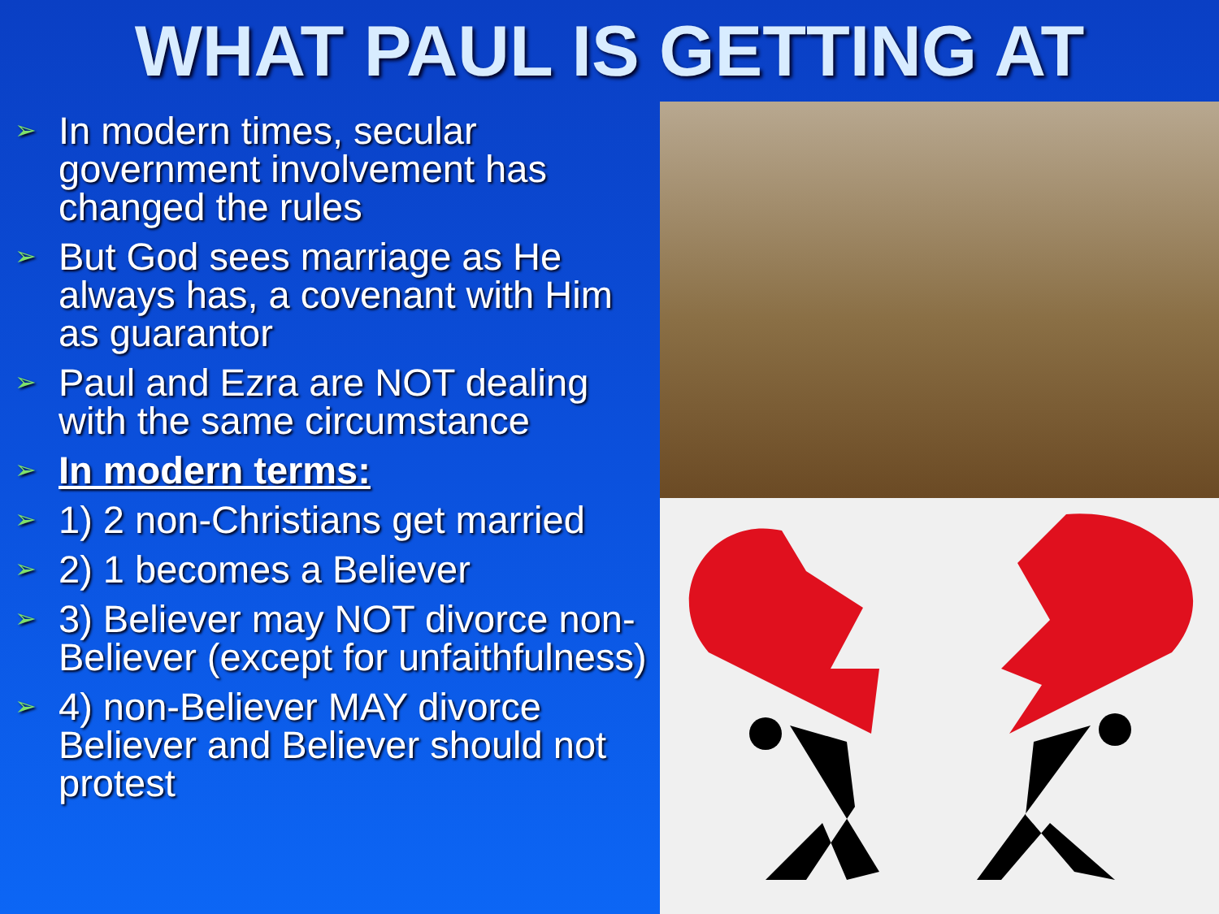WHAT PAUL IS GETTING AT
➢ In modern times, secular government involvement has changed the rules
➢ But God sees marriage as He always has, a covenant with Him as guarantor
➢ Paul and Ezra are NOT dealing with the same circumstance
➢ In modern terms:
➢ 1) 2 non-Christians get married
➢ 2) 1 becomes a Believer
➢ 3) Believer may NOT divorce non-Believer (except for unfaithfulness)
➢ 4) non-Believer MAY divorce Believer and Believer should not protest